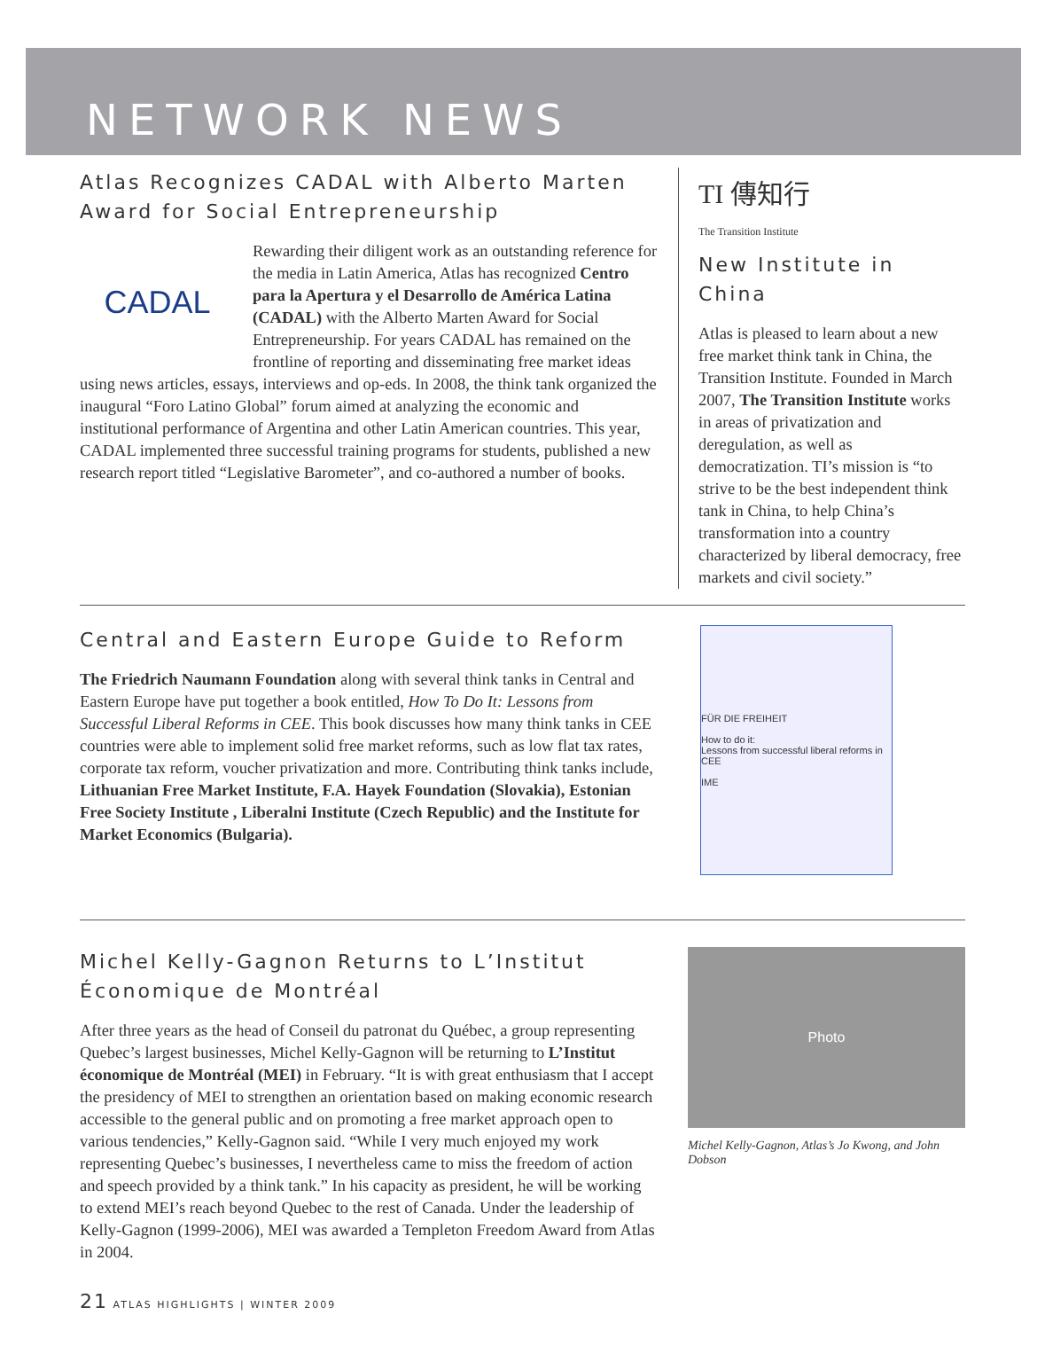NETWORK NEWS
Atlas Recognizes CADAL with Alberto Marten Award for Social Entrepreneurship
CADAL
Rewarding their diligent work as an outstanding reference for the media in Latin America, Atlas has recognized Centro para la Apertura y el Desarrollo de América Latina (CADAL) with the Alberto Marten Award for Social Entrepreneurship. For years CADAL has remained on the frontline of reporting and disseminating free market ideas using news articles, essays, interviews and op-eds. In 2008, the think tank organized the inaugural “Foro Latino Global” forum aimed at analyzing the economic and institutional performance of Argentina and other Latin American countries. This year, CADAL implemented three successful training programs for students, published a new research report titled “Legislative Barometer”, and co-authored a number of books.
TI 傳知行
The Transition Institute
New Institute in China
Atlas is pleased to learn about a new free market think tank in China, the Transition Institute. Founded in March 2007, The Transition Institute works in areas of privatization and deregulation, as well as democratization. TI’s mission is “to strive to be the best independent think tank in China, to help China’s transformation into a country characterized by liberal democracy, free markets and civil society.”
Central and Eastern Europe Guide to Reform
The Friedrich Naumann Foundation along with several think tanks in Central and Eastern Europe have put together a book entitled, How To Do It: Lessons from Successful Liberal Reforms in CEE. This book discusses how many think tanks in CEE countries were able to implement solid free market reforms, such as low flat tax rates, corporate tax reform, voucher privatization and more. Contributing think tanks include, Lithuanian Free Market Institute, F.A. Hayek Foundation (Slovakia), Estonian Free Society Institute , Liberalni Institute (Czech Republic) and the Institute for Market Economics (Bulgaria).
FÜR DIE FREIHEIT
How to do it:
Lessons from successful liberal reforms in CEE
IME
Michel Kelly-Gagnon Returns to L’Institut Économique de Montréal
After three years as the head of Conseil du patronat du Québec, a group representing Quebec’s largest businesses, Michel Kelly-Gagnon will be returning to L’Institut économique de Montréal (MEI) in February. “It is with great enthusiasm that I accept the presidency of MEI to strengthen an orientation based on making economic research accessible to the general public and on promoting a free market approach open to various tendencies,” Kelly-Gagnon said. “While I very much enjoyed my work representing Quebec’s businesses, I nevertheless came to miss the freedom of action and speech provided by a think tank.” In his capacity as president, he will be working to extend MEI’s reach beyond Quebec to the rest of Canada. Under the leadership of Kelly-Gagnon (1999-2006), MEI was awarded a Templeton Freedom Award from Atlas in 2004.
Photo
Michel Kelly-Gagnon, Atlas’s Jo Kwong, and John Dobson
21 ATLAS HIGHLIGHTS | WINTER 2009